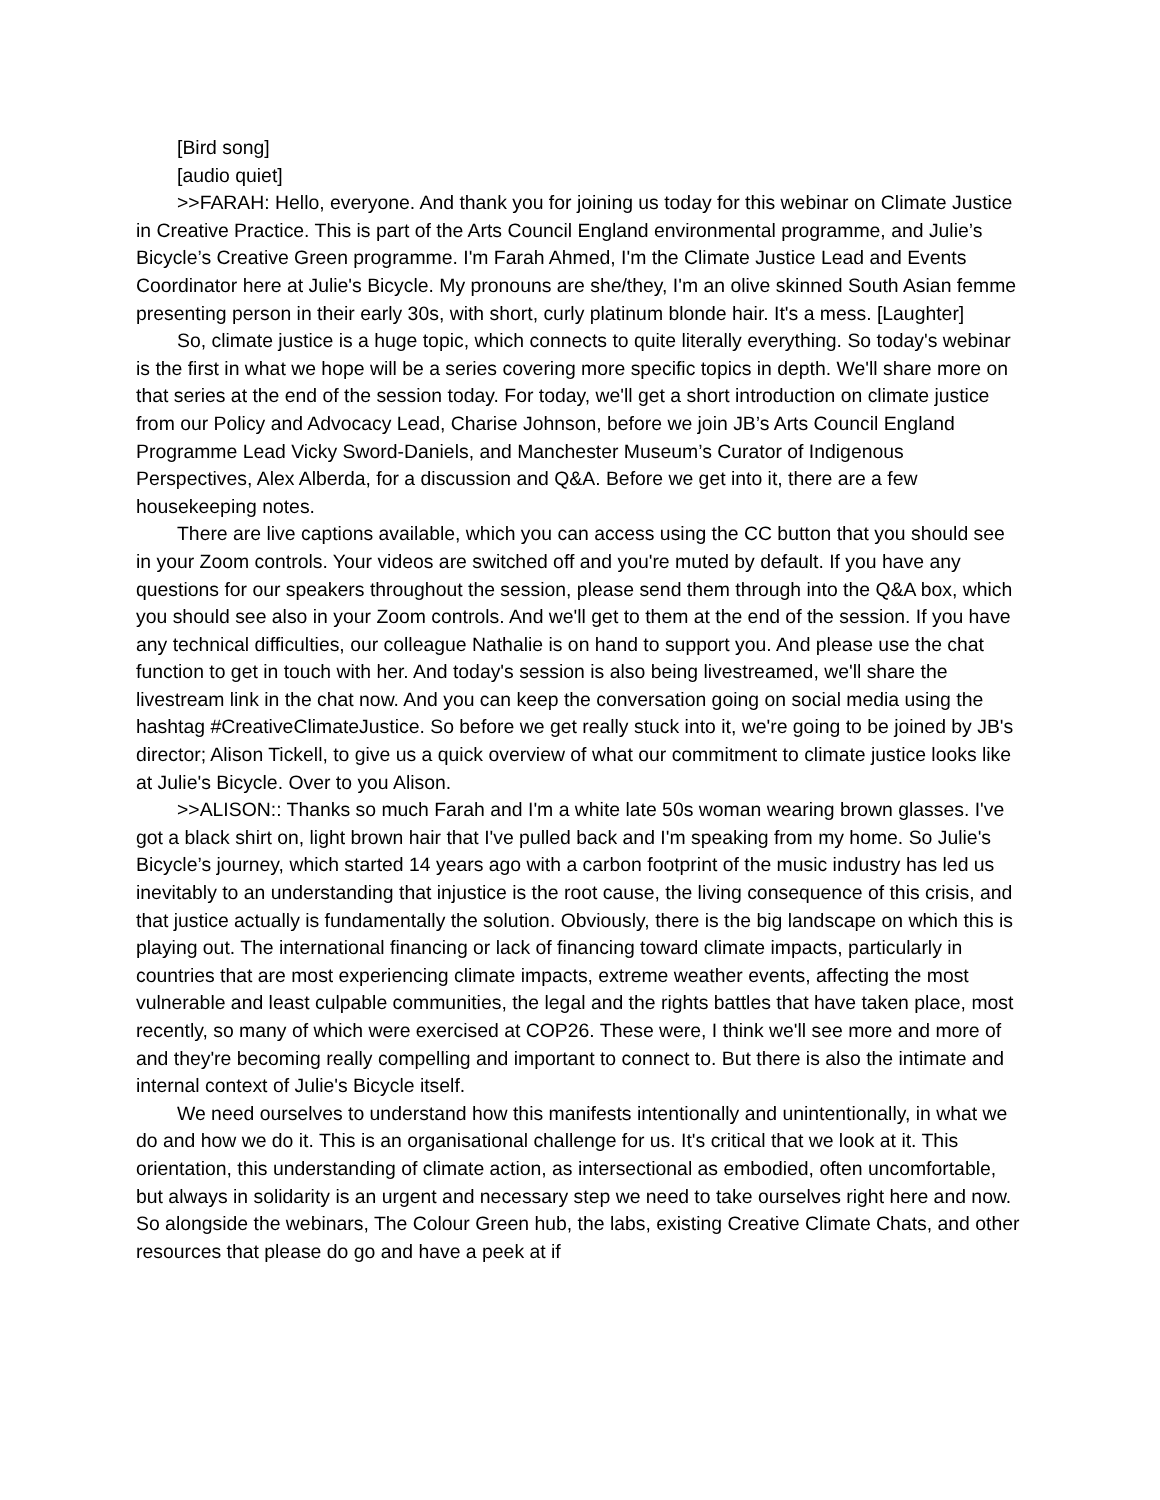[Bird song]
[audio quiet]
>>FARAH: Hello, everyone. And thank you for joining us today for this webinar on Climate Justice in Creative Practice. This is part of the Arts Council England environmental programme, and Julie’s Bicycle’s Creative Green programme. I'm Farah Ahmed, I'm the Climate Justice Lead and Events Coordinator here at Julie's Bicycle. My pronouns are she/they, I'm an olive skinned South Asian femme presenting person in their early 30s, with short, curly platinum blonde hair. It's a mess. [Laughter]
So, climate justice is a huge topic, which connects to quite literally everything. So today's webinar is the first in what we hope will be a series covering more specific topics in depth. We'll share more on that series at the end of the session today. For today, we'll get a short introduction on climate justice from our Policy and Advocacy Lead, Charise Johnson, before we join JB’s Arts Council England Programme Lead Vicky Sword-Daniels, and Manchester Museum’s Curator of Indigenous Perspectives, Alex Alberda, for a discussion and Q&A. Before we get into it, there are a few housekeeping notes.
There are live captions available, which you can access using the CC button that you should see in your Zoom controls. Your videos are switched off and you're muted by default. If you have any questions for our speakers throughout the session, please send them through into the Q&A box, which you should see also in your Zoom controls. And we'll get to them at the end of the session. If you have any technical difficulties, our colleague Nathalie is on hand to support you. And please use the chat function to get in touch with her. And today's session is also being livestreamed, we'll share the livestream link in the chat now. And you can keep the conversation going on social media using the hashtag #CreativeClimateJustice. So before we get really stuck into it, we're going to be joined by JB's director; Alison Tickell, to give us a quick overview of what our commitment to climate justice looks like at Julie's Bicycle. Over to you Alison.
>>ALISON:: Thanks so much Farah and I'm a white late 50s woman wearing brown glasses. I've got a black shirt on, light brown hair that I've pulled back and I'm speaking from my home. So Julie's Bicycle’s journey, which started 14 years ago with a carbon footprint of the music industry has led us inevitably to an understanding that injustice is the root cause, the living consequence of this crisis, and that justice actually is fundamentally the solution. Obviously, there is the big landscape on which this is playing out. The international financing or lack of financing toward climate impacts, particularly in countries that are most experiencing climate impacts, extreme weather events, affecting the most vulnerable and least culpable communities, the legal and the rights battles that have taken place, most recently, so many of which were exercised at COP26. These were, I think we'll see more and more of and they're becoming really compelling and important to connect to. But there is also the intimate and internal context of Julie's Bicycle itself.
We need ourselves to understand how this manifests intentionally and unintentionally, in what we do and how we do it. This is an organisational challenge for us. It's critical that we look at it. This orientation, this understanding of climate action, as intersectional as embodied, often uncomfortable, but always in solidarity is an urgent and necessary step we need to take ourselves right here and now. So alongside the webinars, The Colour Green hub, the labs, existing Creative Climate Chats, and other resources that please do go and have a peek at if